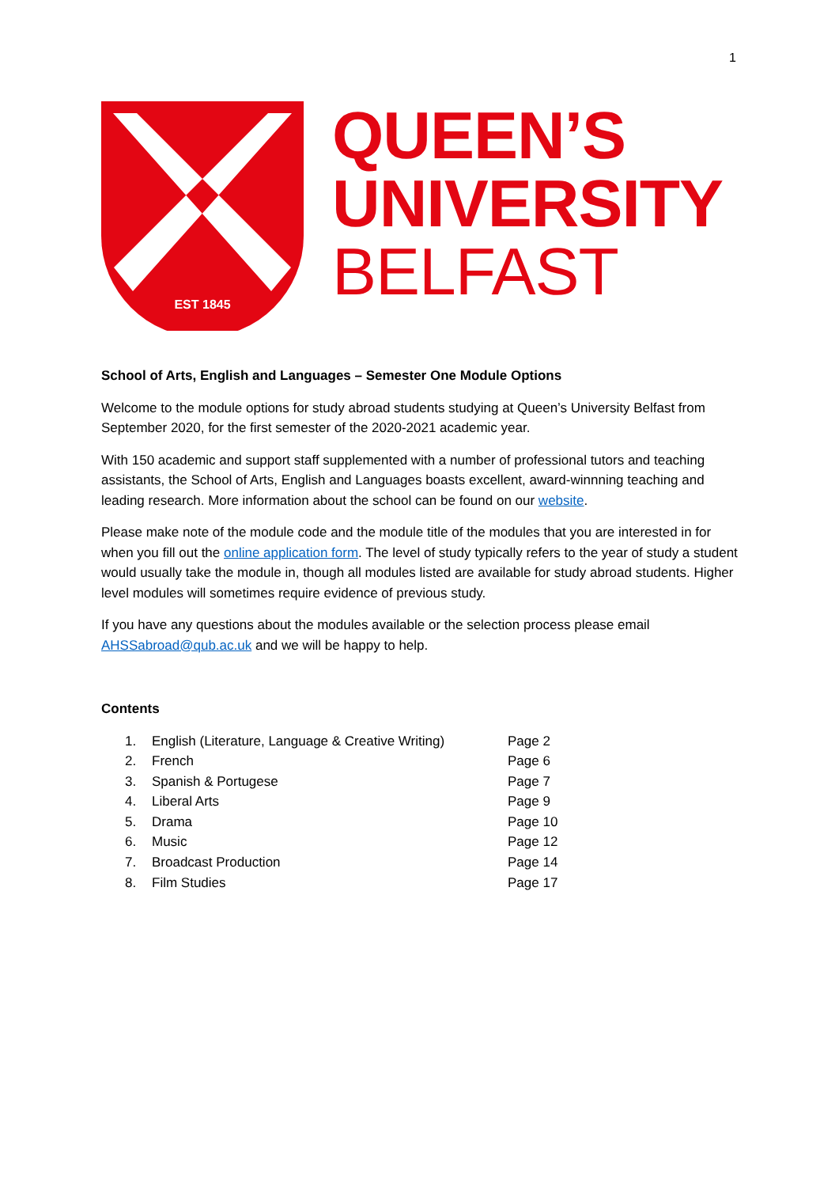1
EST 1845
QUEEN’S
UNIVERSITY
BELFAST
School of Arts, English and Languages – Semester One Module Options
Welcome to the module options for study abroad students studying at Queen’s University Belfast from September 2020, for the first semester of the 2020-2021 academic year.
With 150 academic and support staff supplemented with a number of professional tutors and teaching assistants, the School of Arts, English and Languages boasts excellent, award-winnning teaching and leading research. More information about the school can be found on our website.
Please make note of the module code and the module title of the modules that you are interested in for when you fill out the online application form. The level of study typically refers to the year of study a student would usually take the module in, though all modules listed are available for study abroad students. Higher level modules will sometimes require evidence of previous study.
If you have any questions about the modules available or the selection process please email AHSSabroad@qub.ac.uk and we will be happy to help.
Contents
| 1. | English (Literature, Language & Creative Writing) | Page 2 |
| 2. | French | Page 6 |
| 3. | Spanish & Portugese | Page 7 |
| 4. | Liberal Arts | Page 9 |
| 5. | Drama | Page 10 |
| 6. | Music | Page 12 |
| 7. | Broadcast Production | Page 14 |
| 8. | Film Studies | Page 17 |